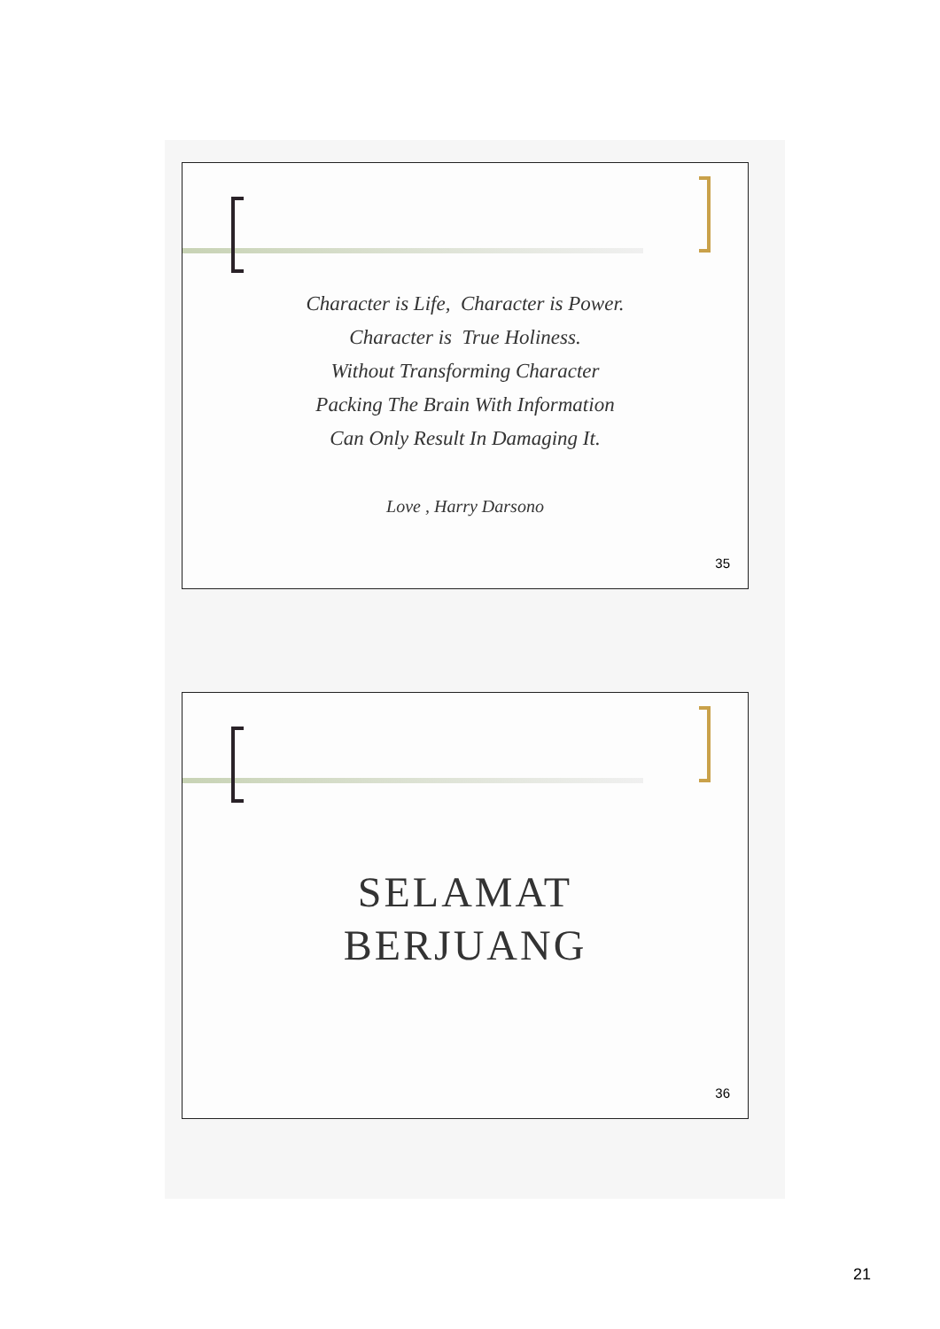Character is Life, Character is Power.
Character is True Holiness.
Without Transforming Character
Packing The Brain With Information
Can Only Result In Damaging It.
Love , Harry Darsono
35
SELAMAT
BERJUANG
36
21